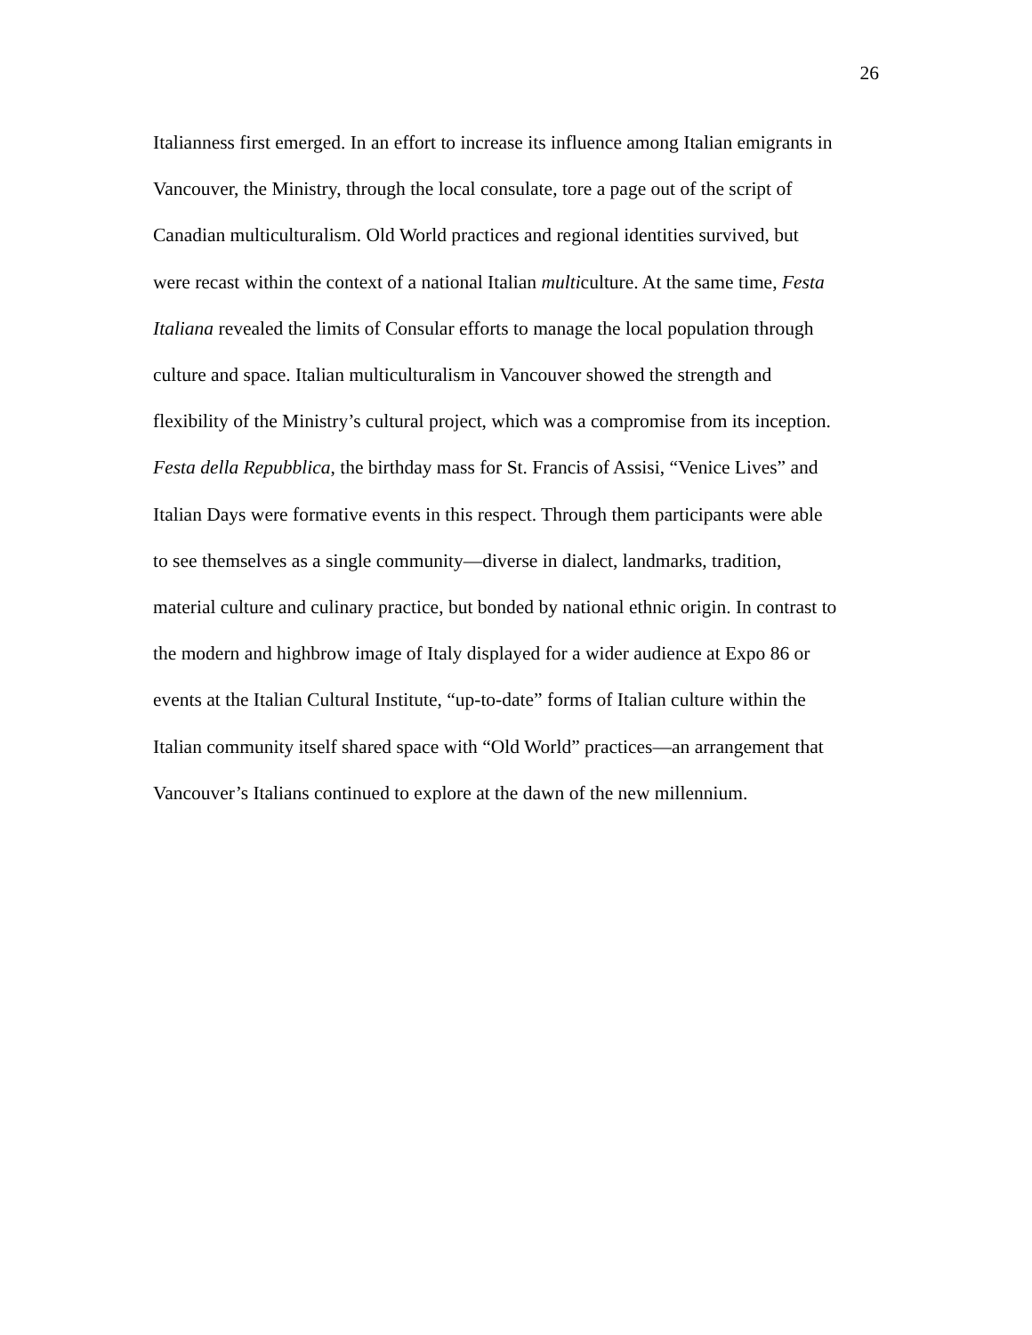26
Italianness first emerged. In an effort to increase its influence among Italian emigrants in
Vancouver, the Ministry, through the local consulate, tore a page out of the script of
Canadian multiculturalism. Old World practices and regional identities survived, but
were recast within the context of a national Italian multiculture. At the same time, Festa
Italiana revealed the limits of Consular efforts to manage the local population through
culture and space. Italian multiculturalism in Vancouver showed the strength and
flexibility of the Ministry’s cultural project, which was a compromise from its inception.
Festa della Repubblica, the birthday mass for St. Francis of Assisi, “Venice Lives” and
Italian Days were formative events in this respect. Through them participants were able
to see themselves as a single community—diverse in dialect, landmarks, tradition,
material culture and culinary practice, but bonded by national ethnic origin. In contrast to
the modern and highbrow image of Italy displayed for a wider audience at Expo 86 or
events at the Italian Cultural Institute, “up-to-date” forms of Italian culture within the
Italian community itself shared space with “Old World” practices—an arrangement that
Vancouver’s Italians continued to explore at the dawn of the new millennium.